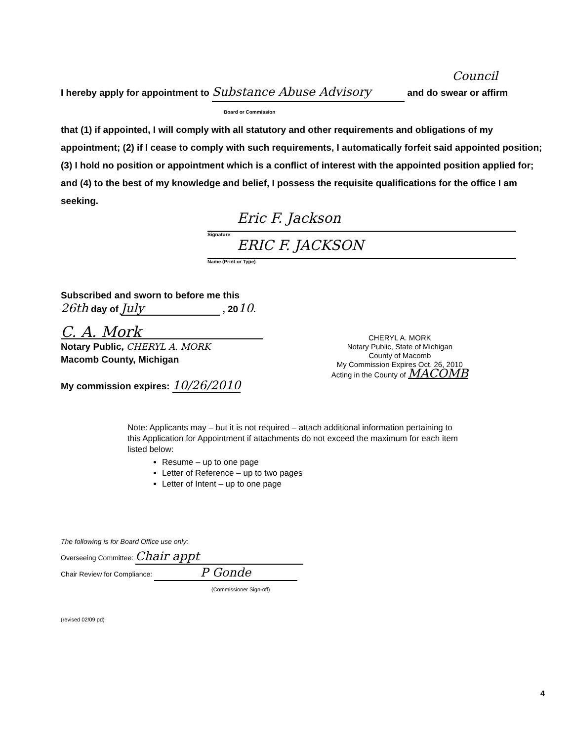Council
I hereby apply for appointment to Substance Abuse Advisory and do swear or affirm
Board or Commission
that (1) if appointed, I will comply with all statutory and other requirements and obligations of my appointment; (2) if I cease to comply with such requirements, I automatically forfeit said appointed position; (3) I hold no position or appointment which is a conflict of interest with the appointed position applied for; and (4) to the best of my knowledge and belief, I possess the requisite qualifications for the office I am seeking.
Eric F. Jackson
Signature
ERIC F. JACKSON
Name (Print or Type)
Subscribed and sworn to before me this
26th day of July , 2010.
C. A. Mork
Notary Public, CHERYL A. MORK
Macomb County, Michigan
My commission expires: 10/26/2010
CHERYL A. MORK
Notary Public, State of Michigan
County of Macomb
My Commission Expires Oct. 26, 2010
Acting in the County of MACOMB
Note: Applicants may – but it is not required – attach additional information pertaining to this Application for Appointment if attachments do not exceed the maximum for each item listed below:
Resume – up to one page
Letter of Reference – up to two pages
Letter of Intent – up to one page
The following is for Board Office use only:
Overseeing Committee: Chair appt
Chair Review for Compliance: P Gonde
(Commissioner Sign-off)
(revised 02/09 pd)
4